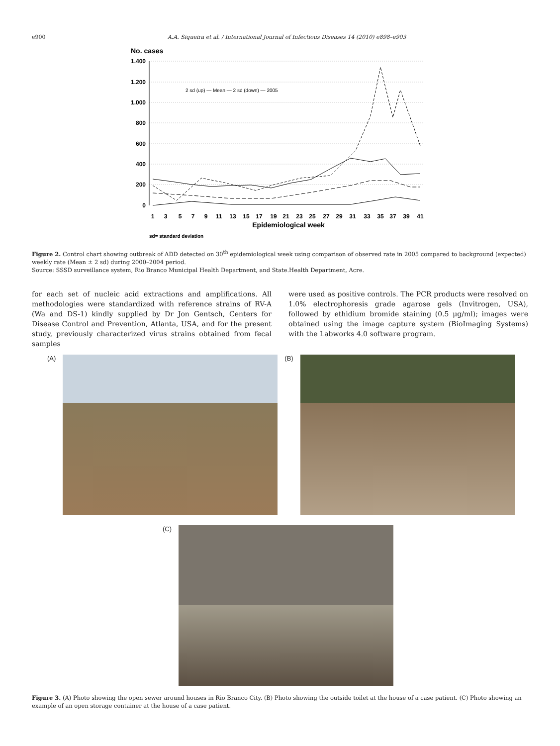e900 A.A. Siqueira et al. / International Journal of Infectious Diseases 14 (2010) e898–e903
No. cases
1.400
1.200
1.000
800
600
400
200
0
2 sd (up) — Mean — 2 sd (down) — 2005
1
3
5
7
9
11
13
15
17
19
21
23
25
27
29
31
33
35
37
39
41
Epidemiological week
sd= standard deviation
Figure 2. Control chart showing outbreak of ADD detected on 30<sup>th</sup> epidemiological week using comparison of observed rate in 2005 compared to background (expected) weekly rate (Mean ± 2 sd) during 2000–2004 period.
Source: SSSD surveillance system, Rio Branco Municipal Health Department, and State.Health Department, Acre.
for each set of nucleic acid extractions and amplifications. All methodologies were standardized with reference strains of RV-A (Wa and DS-1) kindly supplied by Dr Jon Gentsch, Centers for Disease Control and Prevention, Atlanta, USA, and for the present study, previously characterized virus strains obtained from fecal samples
were used as positive controls. The PCR products were resolved on 1.0% electrophoresis grade agarose gels (Invitrogen, USA), followed by ethidium bromide staining (0.5 μg/ml); images were obtained using the image capture system (BioImaging Systems) with the Labworks 4.0 software program.
(A) (B)
(C)
Figure 3. (A) Photo showing the open sewer around houses in Rio Branco City. (B) Photo showing the outside toilet at the house of a case patient. (C) Photo showing an example of an open storage container at the house of a case patient.